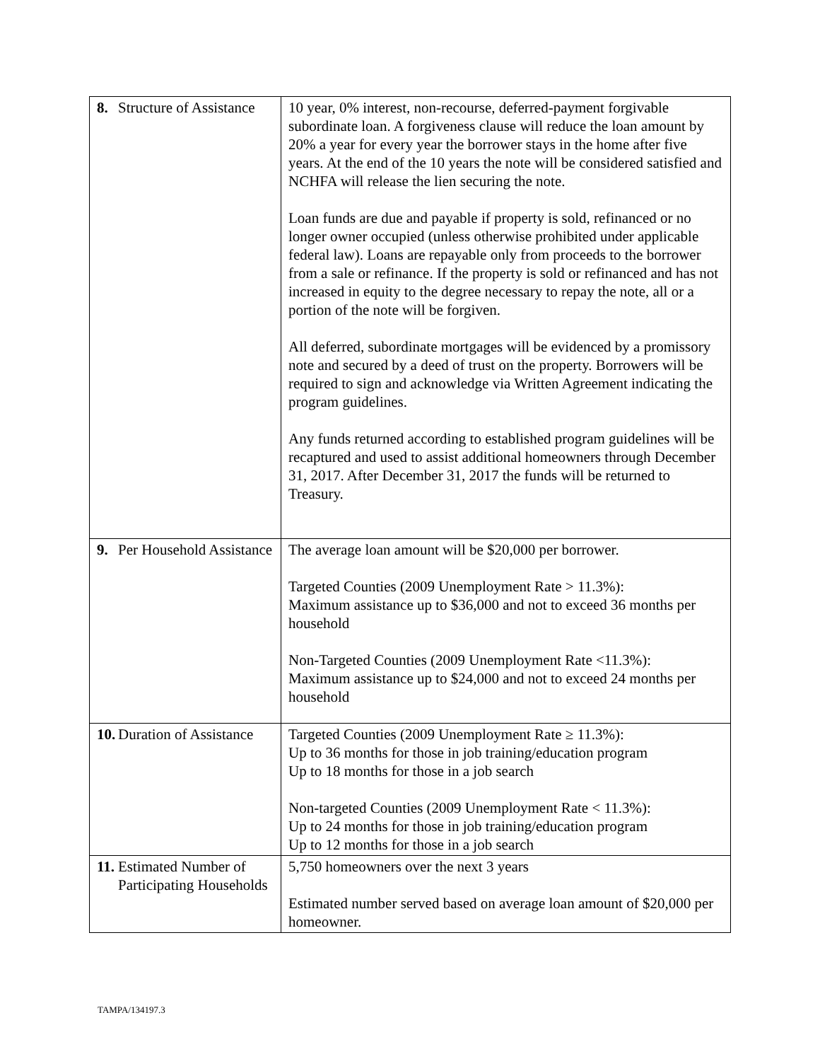| 8. | Structure of Assistance | 10 year, 0% interest, non-recourse, deferred-payment forgivable subordinate loan. A forgiveness clause will reduce the loan amount by 20% a year for every year the borrower stays in the home after five years. At the end of the 10 years the note will be considered satisfied and NCHFA will release the lien securing the note. Loan funds are due and payable if property is sold, refinanced or no longer owner occupied (unless otherwise prohibited under applicable federal law). Loans are repayable only from proceeds to the borrower from a sale or refinance. If the property is sold or refinanced and has not increased in equity to the degree necessary to repay the note, all or a portion of the note will be forgiven. All deferred, subordinate mortgages will be evidenced by a promissory note and secured by a deed of trust on the property. Borrowers will be required to sign and acknowledge via Written Agreement indicating the program guidelines. Any funds returned according to established program guidelines will be recaptured and used to assist additional homeowners through December 31, 2017. After December 31, 2017 the funds will be returned to Treasury. |
| 9. | Per Household Assistance | The average loan amount will be $20,000 per borrower. Targeted Counties (2009 Unemployment Rate > 11.3%): Maximum assistance up to $36,000 and not to exceed 36 months per household Non-Targeted Counties (2009 Unemployment Rate <11.3%): Maximum assistance up to $24,000 and not to exceed 24 months per household |
| 10. | Duration of Assistance | Targeted Counties (2009 Unemployment Rate ≥ 11.3%): Up to 36 months for those in job training/education program Up to 18 months for those in a job search Non-targeted Counties (2009 Unemployment Rate < 11.3%): Up to 24 months for those in job training/education program Up to 12 months for those in a job search |
| 11. | Estimated Number of Participating Households | 5,750 homeowners over the next 3 years Estimated number served based on average loan amount of $20,000 per homeowner. |
TAMPA/134197.3